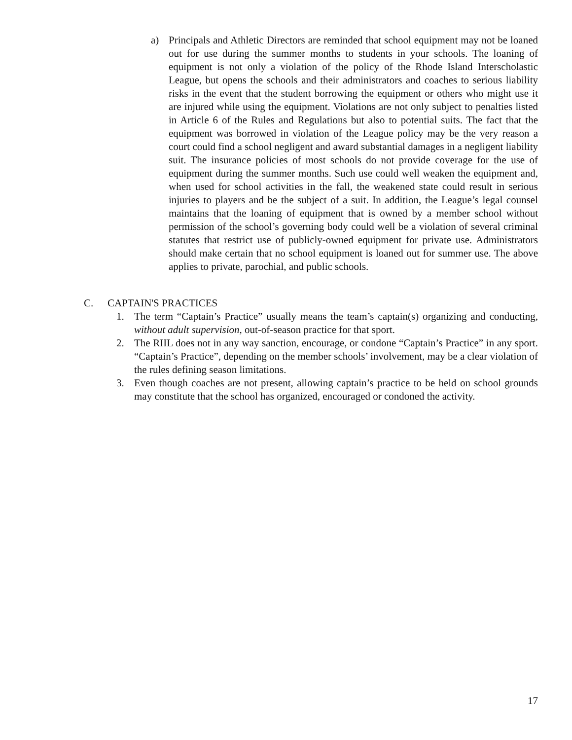a) Principals and Athletic Directors are reminded that school equipment may not be loaned out for use during the summer months to students in your schools. The loaning of equipment is not only a violation of the policy of the Rhode Island Interscholastic League, but opens the schools and their administrators and coaches to serious liability risks in the event that the student borrowing the equipment or others who might use it are injured while using the equipment. Violations are not only subject to penalties listed in Article 6 of the Rules and Regulations but also to potential suits. The fact that the equipment was borrowed in violation of the League policy may be the very reason a court could find a school negligent and award substantial damages in a negligent liability suit. The insurance policies of most schools do not provide coverage for the use of equipment during the summer months. Such use could well weaken the equipment and, when used for school activities in the fall, the weakened state could result in serious injuries to players and be the subject of a suit. In addition, the League’s legal counsel maintains that the loaning of equipment that is owned by a member school without permission of the school’s governing body could well be a violation of several criminal statutes that restrict use of publicly-owned equipment for private use. Administrators should make certain that no school equipment is loaned out for summer use. The above applies to private, parochial, and public schools.
C. CAPTAIN'S PRACTICES
1. The term “Captain’s Practice” usually means the team’s captain(s) organizing and conducting, without adult supervision, out-of-season practice for that sport.
2. The RIIL does not in any way sanction, encourage, or condone “Captain’s Practice” in any sport. “Captain’s Practice”, depending on the member schools’ involvement, may be a clear violation of the rules defining season limitations.
3. Even though coaches are not present, allowing captain’s practice to be held on school grounds may constitute that the school has organized, encouraged or condoned the activity.
17